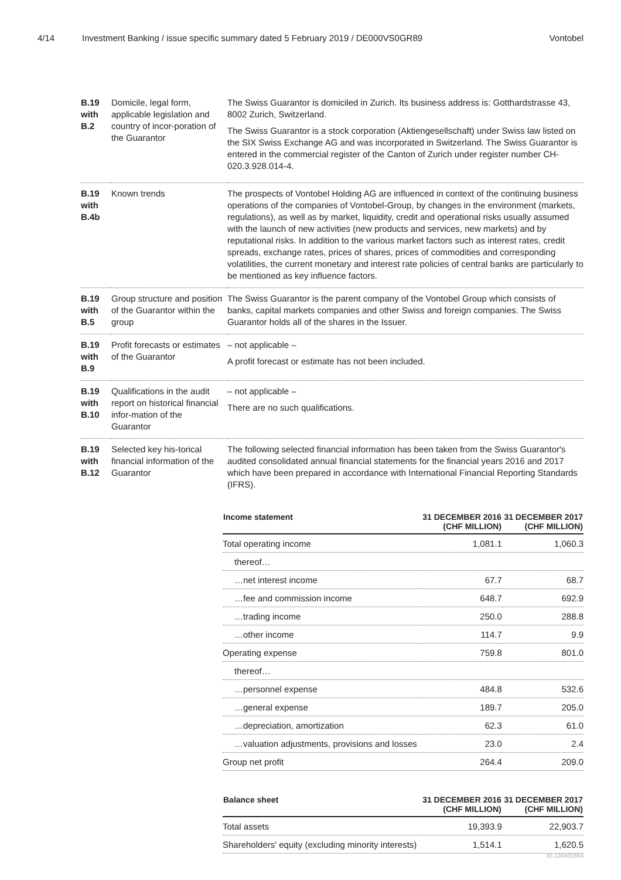4/14 Investment Banking / issue specific summary dated 5 February 2019 / DE000VS0GR89 Vontobel
| B.19 with B.2 | Domicile, legal form, applicable legislation and country of incor-poration of the Guarantor | The Swiss Guarantor is domiciled in Zurich. Its business address is: Gotthardstrasse 43, 8002 Zurich, Switzerland. The Swiss Guarantor is a stock corporation (Aktiengesellschaft) under Swiss law listed on the SIX Swiss Exchange AG and was incorporated in Switzerland. The Swiss Guarantor is entered in the commercial register of the Canton of Zurich under register number CH-020.3.928.014-4. |
| B.19 with B.4b | Known trends | The prospects of Vontobel Holding AG are influenced in context of the continuing business operations of the companies of Vontobel-Group, by changes in the environment (markets, regulations), as well as by market, liquidity, credit and operational risks usually assumed with the launch of new activities (new products and services, new markets) and by reputational risks. In addition to the various market factors such as interest rates, credit spreads, exchange rates, prices of shares, prices of commodities and corresponding volatilities, the current monetary and interest rate policies of central banks are particularly to be mentioned as key influence factors. |
| B.19 with B.5 | Group structure and position of the Guarantor within the group | The Swiss Guarantor is the parent company of the Vontobel Group which consists of banks, capital markets companies and other Swiss and foreign companies. The Swiss Guarantor holds all of the shares in the Issuer. |
| B.19 with B.9 | Profit forecasts or estimates of the Guarantor | – not applicable – A profit forecast or estimate has not been included. |
| B.19 with B.10 | Qualifications in the audit report on historical financial infor-mation of the Guarantor | – not applicable – There are no such qualifications. |
| B.19 with B.12 | Selected key his-torical financial information of the Guarantor | The following selected financial information has been taken from the Swiss Guarantor's audited consolidated annual financial statements for the financial years 2016 and 2017 which have been prepared in accordance with International Financial Reporting Standards (IFRS). |
| Income statement | 31 DECEMBER 2016 (CHF MILLION) | 31 DECEMBER 2017 (CHF MILLION) |
| --- | --- | --- |
| Total operating income | 1,081.1 | 1,060.3 |
| thereof… | | |
| …net interest income | 67.7 | 68.7 |
| …fee and commission income | 648.7 | 692.9 |
| …trading income | 250.0 | 288.8 |
| …other income | 114.7 | 9.9 |
| Operating expense | 759.8 | 801.0 |
| thereof… | | |
| …personnel expense | 484.8 | 532.6 |
| …general expense | 189.7 | 205.0 |
| …depreciation, amortization | 62.3 | 61.0 |
| …valuation adjustments, provisions and losses | 23.0 | 2.4 |
| Group net profit | 264.4 | 209.0 |
| Balance sheet | 31 DECEMBER 2016 (CHF MILLION) | 31 DECEMBER 2017 (CHF MILLION) |
| --- | --- | --- |
| Total assets | 19,393.9 | 22,903.7 |
| Shareholders' equity (excluding minority interests) | 1,514.1 | 1,620.5 |
ID-126401864